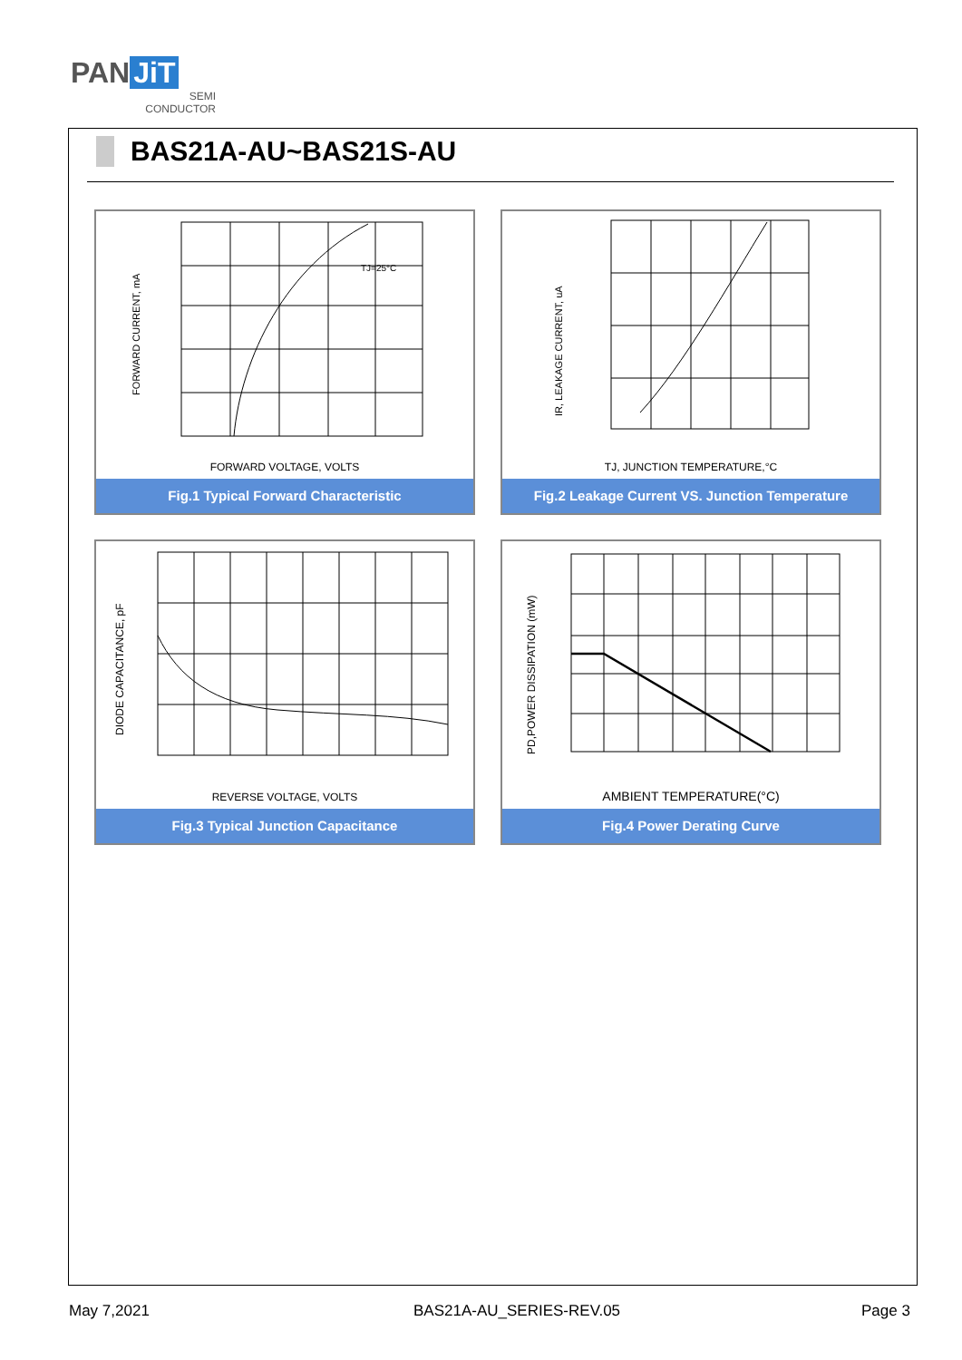PAN JiT
SEMI
CONDUCTOR
BAS21A-AU~BAS21S-AU
FORWARD CURRENT, mA
TJ=25°C
FORWARD VOLTAGE, VOLTS
Fig.1 Typical Forward Characteristic
IR, LEAKAGE CURRENT, uA
TJ, JUNCTION TEMPERATURE,°C
Fig.2 Leakage Current VS. Junction Temperature
DIODE CAPACITANCE, pF
REVERSE VOLTAGE, VOLTS
Fig.3 Typical Junction Capacitance
PD,POWER DISSIPATION (mW)
AMBIENT TEMPERATURE(°C)
Fig.4 Power Derating Curve
May 7,2021 BAS21A-AU_SERIES-REV.05 Page 3